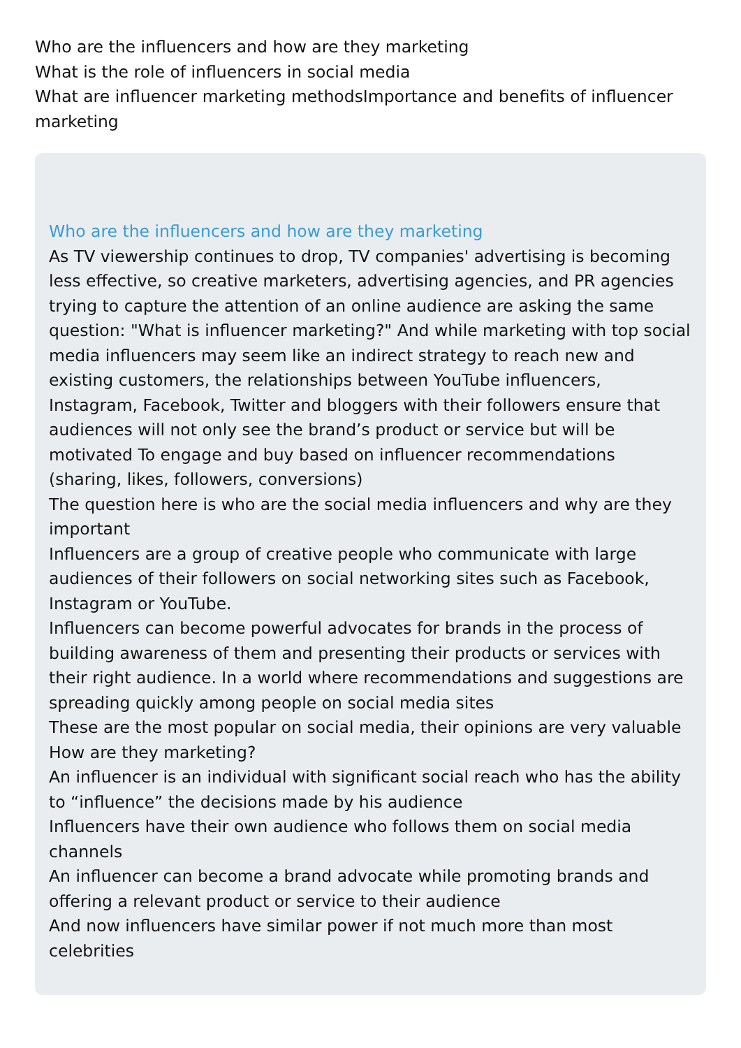Who are the influencers and how are they marketing
What is the role of influencers in social media
What are influencer marketing methodsImportance and benefits of influencer marketing
Who are the influencers and how are they marketing
As TV viewership continues to drop, TV companies' advertising is becoming less effective, so creative marketers, advertising agencies, and PR agencies trying to capture the attention of an online audience are asking the same question: "What is influencer marketing?" And while marketing with top social media influencers may seem like an indirect strategy to reach new and existing customers, the relationships between YouTube influencers, Instagram, Facebook, Twitter and bloggers with their followers ensure that audiences will not only see the brand’s product or service but will be motivated To engage and buy based on influencer recommendations (sharing, likes, followers, conversions)
The question here is who are the social media influencers and why are they important
Influencers are a group of creative people who communicate with large audiences of their followers on social networking sites such as Facebook, Instagram or YouTube.
Influencers can become powerful advocates for brands in the process of building awareness of them and presenting their products or services with their right audience. In a world where recommendations and suggestions are spreading quickly among people on social media sites
These are the most popular on social media, their opinions are very valuable
How are they marketing?
An influencer is an individual with significant social reach who has the ability to “influence” the decisions made by his audience
Influencers have their own audience who follows them on social media channels
An influencer can become a brand advocate while promoting brands and offering a relevant product or service to their audience
And now influencers have similar power if not much more than most celebrities